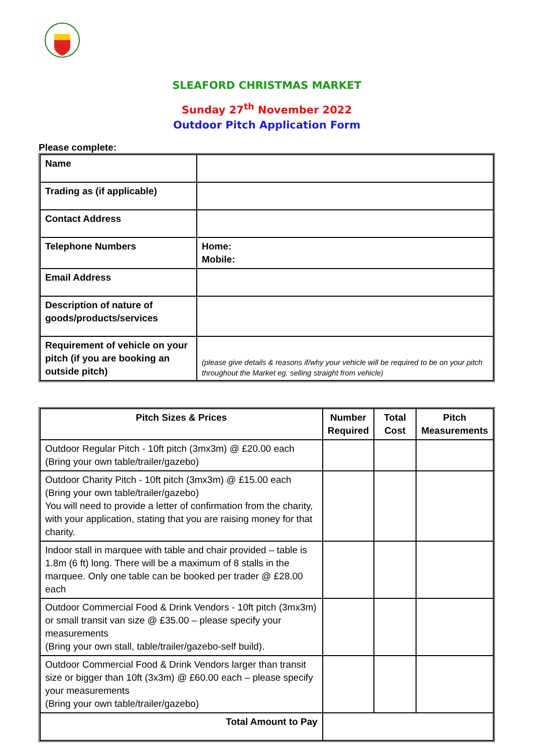SLEAFORD CHRISTMAS MARKET
Sunday 27<sup>th</sup> November 2022
Outdoor Pitch Application Form
Please complete:
| Name | |
| Trading as (if applicable) | |
| Contact Address | |
| Telephone Numbers | Home: Mobile: |
| Email Address | |
| Description of nature of goods/products/services | |
| Requirement of vehicle on your pitch (if you are booking an outside pitch) | (please give details & reasons if/why your vehicle will be required to be on your pitch throughout the Market eg. selling straight from vehicle) |
| Pitch Sizes & Prices | Number Required | Total Cost | Pitch Measurements |
| --- | --- | --- | --- |
| Outdoor Regular Pitch - 10ft pitch (3mx3m) @ £20.00 each (Bring your own table/trailer/gazebo) | | | |
| Outdoor Charity Pitch - 10ft pitch (3mx3m) @ £15.00 each (Bring your own table/trailer/gazebo) You will need to provide a letter of confirmation from the charity, with your application, stating that you are raising money for that charity. | | | |
| Indoor stall in marquee with table and chair provided – table is 1.8m (6 ft) long. There will be a maximum of 8 stalls in the marquee. Only one table can be booked per trader @ £28.00 each | | | |
| Outdoor Commercial Food & Drink Vendors - 10ft pitch (3mx3m) or small transit van size @ £35.00 – please specify your measurements (Bring your own stall, table/trailer/gazebo-self build). | | | |
| Outdoor Commercial Food & Drink Vendors larger than transit size or bigger than 10ft (3x3m) @ £60.00 each – please specify your measurements (Bring your own table/trailer/gazebo) | | | |
| Total Amount to Pay | | | |